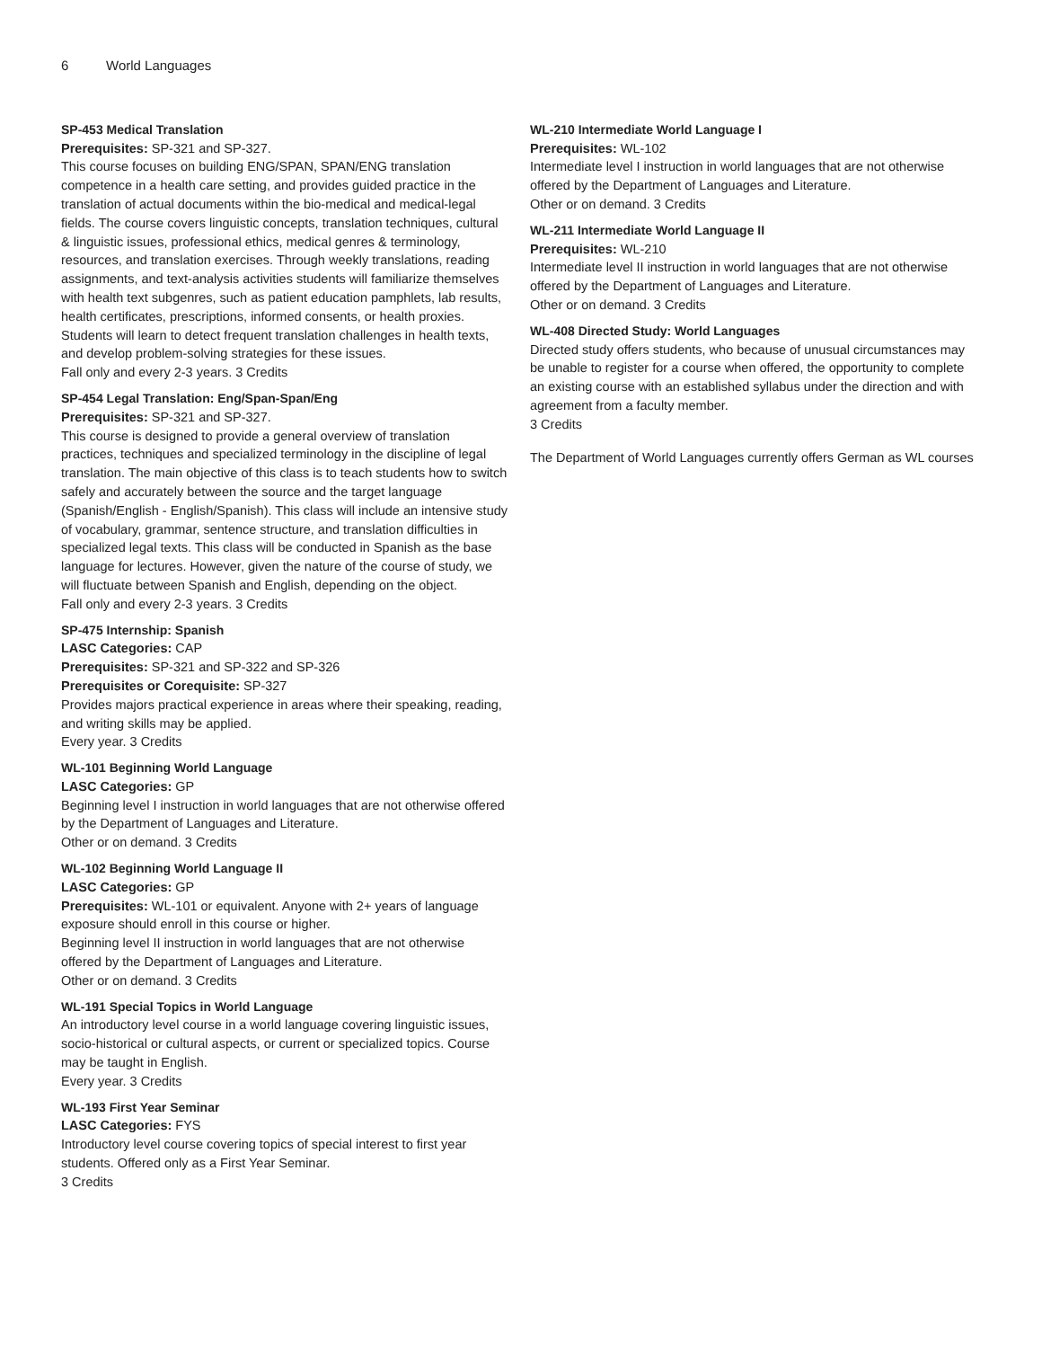6 World Languages
SP-453 Medical Translation
Prerequisites: SP-321 and SP-327.
This course focuses on building ENG/SPAN, SPAN/ENG translation competence in a health care setting, and provides guided practice in the translation of actual documents within the bio-medical and medical-legal fields. The course covers linguistic concepts, translation techniques, cultural & linguistic issues, professional ethics, medical genres & terminology, resources, and translation exercises. Through weekly translations, reading assignments, and text-analysis activities students will familiarize themselves with health text subgenres, such as patient education pamphlets, lab results, health certificates, prescriptions, informed consents, or health proxies. Students will learn to detect frequent translation challenges in health texts, and develop problem-solving strategies for these issues.
Fall only and every 2-3 years. 3 Credits
SP-454 Legal Translation: Eng/Span-Span/Eng
Prerequisites: SP-321 and SP-327.
This course is designed to provide a general overview of translation practices, techniques and specialized terminology in the discipline of legal translation. The main objective of this class is to teach students how to switch safely and accurately between the source and the target language (Spanish/English - English/Spanish). This class will include an intensive study of vocabulary, grammar, sentence structure, and translation difficulties in specialized legal texts. This class will be conducted in Spanish as the base language for lectures. However, given the nature of the course of study, we will fluctuate between Spanish and English, depending on the object.
Fall only and every 2-3 years. 3 Credits
SP-475 Internship: Spanish
LASC Categories: CAP
Prerequisites: SP-321 and SP-322 and SP-326
Prerequisites or Corequisite: SP-327
Provides majors practical experience in areas where their speaking, reading, and writing skills may be applied.
Every year. 3 Credits
WL-101 Beginning World Language
LASC Categories: GP
Beginning level I instruction in world languages that are not otherwise offered by the Department of Languages and Literature.
Other or on demand. 3 Credits
WL-102 Beginning World Language II
LASC Categories: GP
Prerequisites: WL-101 or equivalent. Anyone with 2+ years of language exposure should enroll in this course or higher.
Beginning level II instruction in world languages that are not otherwise offered by the Department of Languages and Literature.
Other or on demand. 3 Credits
WL-191 Special Topics in World Language
An introductory level course in a world language covering linguistic issues, socio-historical or cultural aspects, or current or specialized topics. Course may be taught in English.
Every year. 3 Credits
WL-193 First Year Seminar
LASC Categories: FYS
Introductory level course covering topics of special interest to first year students. Offered only as a First Year Seminar.
3 Credits
WL-210 Intermediate World Language I
Prerequisites: WL-102
Intermediate level I instruction in world languages that are not otherwise offered by the Department of Languages and Literature.
Other or on demand. 3 Credits
WL-211 Intermediate World Language II
Prerequisites: WL-210
Intermediate level II instruction in world languages that are not otherwise offered by the Department of Languages and Literature.
Other or on demand. 3 Credits
WL-408 Directed Study: World Languages
Directed study offers students, who because of unusual circumstances may be unable to register for a course when offered, the opportunity to complete an existing course with an established syllabus under the direction and with agreement from a faculty member.
3 Credits
The Department of World Languages currently offers German as WL courses